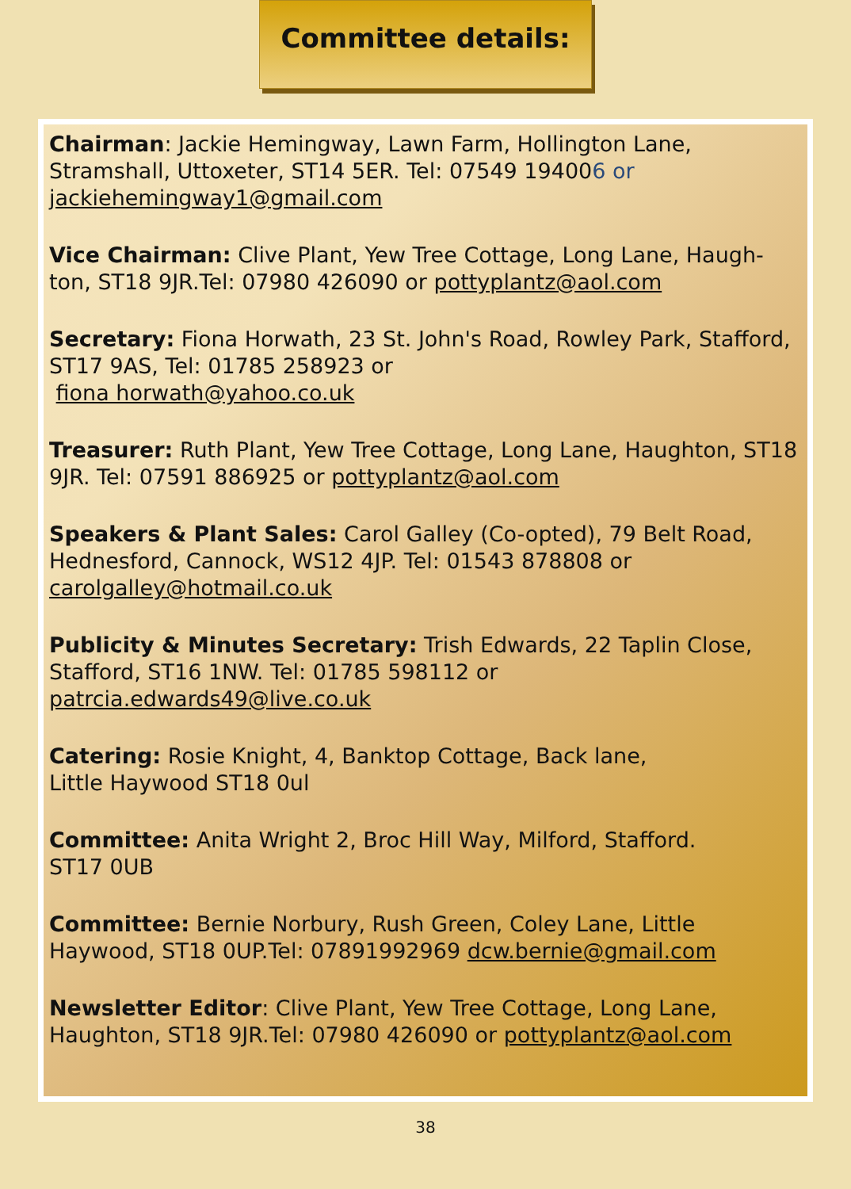Committee details:
Chairman: Jackie Hemingway, Lawn Farm, Hollington Lane, Stramshall, Uttoxeter, ST14 5ER. Tel: 07549 194006 or
jackiehemingway1@gmail.com
Vice Chairman: Clive Plant, Yew Tree Cottage, Long Lane, Haugh-ton, ST18 9JR.Tel: 07980 426090 or pottyplantz@aol.com
Secretary: Fiona Horwath, 23 St. John's Road, Rowley Park, Stafford, ST17 9AS, Tel: 01785 258923 or
fiona horwath@yahoo.co.uk
Treasurer: Ruth Plant, Yew Tree Cottage, Long Lane, Haughton, ST18 9JR. Tel: 07591 886925 or pottyplantz@aol.com
Speakers & Plant Sales: Carol Galley (Co-opted), 79 Belt Road, Hednesford, Cannock, WS12 4JP. Tel: 01543 878808 or carolgalley@hotmail.co.uk
Publicity & Minutes Secretary: Trish Edwards, 22 Taplin Close, Stafford, ST16 1NW. Tel: 01785 598112 or patrcia.edwards49@live.co.uk
Catering: Rosie Knight, 4, Banktop Cottage, Back lane,
Little Haywood ST18 0ul
Committee: Anita Wright 2, Broc Hill Way, Milford, Stafford.
ST17 0UB
Committee: Bernie Norbury, Rush Green, Coley Lane, Little Haywood, ST18 0UP.Tel: 07891992969 dcw.bernie@gmail.com
Newsletter Editor: Clive Plant, Yew Tree Cottage, Long Lane, Haughton, ST18 9JR.Tel: 07980 426090 or pottyplantz@aol.com
38